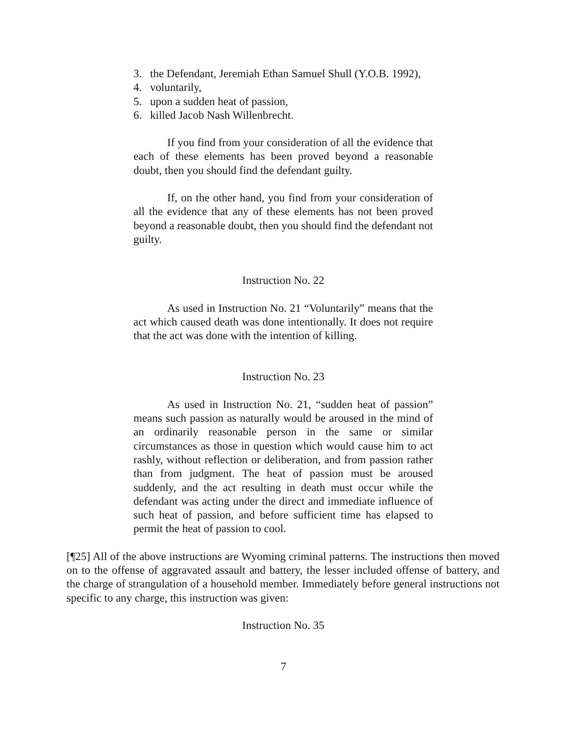3. the Defendant, Jeremiah Ethan Samuel Shull (Y.O.B. 1992),
4. voluntarily,
5. upon a sudden heat of passion,
6. killed Jacob Nash Willenbrecht.
If you find from your consideration of all the evidence that each of these elements has been proved beyond a reasonable doubt, then you should find the defendant guilty.
If, on the other hand, you find from your consideration of all the evidence that any of these elements has not been proved beyond a reasonable doubt, then you should find the defendant not guilty.
Instruction No. 22
As used in Instruction No. 21 “Voluntarily” means that the act which caused death was done intentionally. It does not require that the act was done with the intention of killing.
Instruction No. 23
As used in Instruction No. 21, “sudden heat of passion” means such passion as naturally would be aroused in the mind of an ordinarily reasonable person in the same or similar circumstances as those in question which would cause him to act rashly, without reflection or deliberation, and from passion rather than from judgment. The heat of passion must be aroused suddenly, and the act resulting in death must occur while the defendant was acting under the direct and immediate influence of such heat of passion, and before sufficient time has elapsed to permit the heat of passion to cool.
[¶25] All of the above instructions are Wyoming criminal patterns. The instructions then moved on to the offense of aggravated assault and battery, the lesser included offense of battery, and the charge of strangulation of a household member. Immediately before general instructions not specific to any charge, this instruction was given:
Instruction No. 35
7